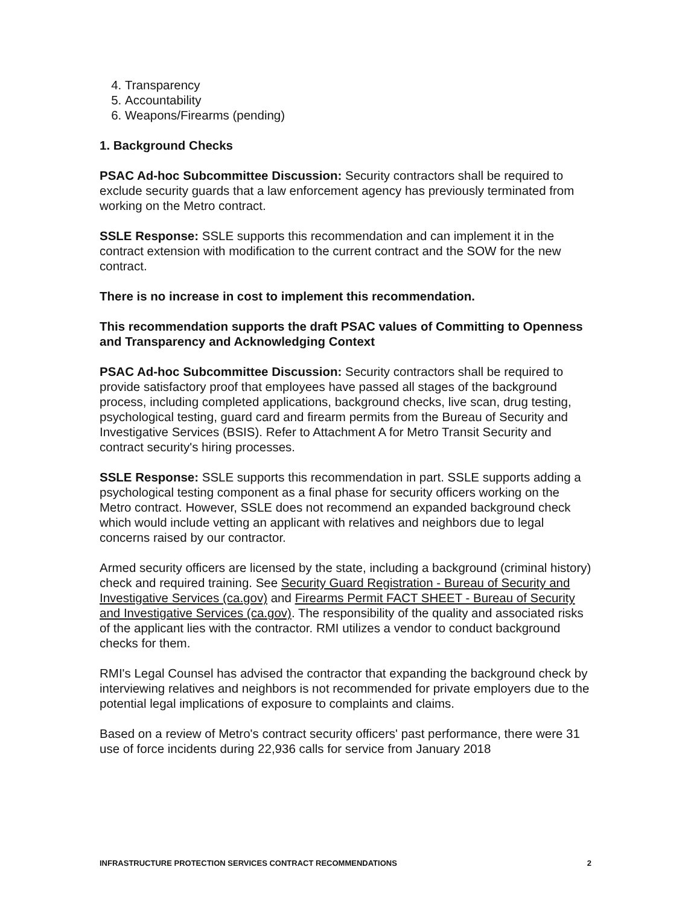4. Transparency
5. Accountability
6. Weapons/Firearms (pending)
1. Background Checks
PSAC Ad-hoc Subcommittee Discussion: Security contractors shall be required to exclude security guards that a law enforcement agency has previously terminated from working on the Metro contract.
SSLE Response: SSLE supports this recommendation and can implement it in the contract extension with modification to the current contract and the SOW for the new contract.
There is no increase in cost to implement this recommendation.
This recommendation supports the draft PSAC values of Committing to Openness and Transparency and Acknowledging Context
PSAC Ad-hoc Subcommittee Discussion: Security contractors shall be required to provide satisfactory proof that employees have passed all stages of the background process, including completed applications, background checks, live scan, drug testing, psychological testing, guard card and firearm permits from the Bureau of Security and Investigative Services (BSIS). Refer to Attachment A for Metro Transit Security and contract security's hiring processes.
SSLE Response: SSLE supports this recommendation in part. SSLE supports adding a psychological testing component as a final phase for security officers working on the Metro contract. However, SSLE does not recommend an expanded background check which would include vetting an applicant with relatives and neighbors due to legal concerns raised by our contractor.
Armed security officers are licensed by the state, including a background (criminal history) check and required training. See Security Guard Registration - Bureau of Security and Investigative Services (ca.gov) and Firearms Permit FACT SHEET - Bureau of Security and Investigative Services (ca.gov). The responsibility of the quality and associated risks of the applicant lies with the contractor. RMI utilizes a vendor to conduct background checks for them.
RMI's Legal Counsel has advised the contractor that expanding the background check by interviewing relatives and neighbors is not recommended for private employers due to the potential legal implications of exposure to complaints and claims.
Based on a review of Metro's contract security officers' past performance, there were 31 use of force incidents during 22,936 calls for service from January 2018
INFRASTRUCTURE PROTECTION SERVICES CONTRACT RECOMMENDATIONS 2